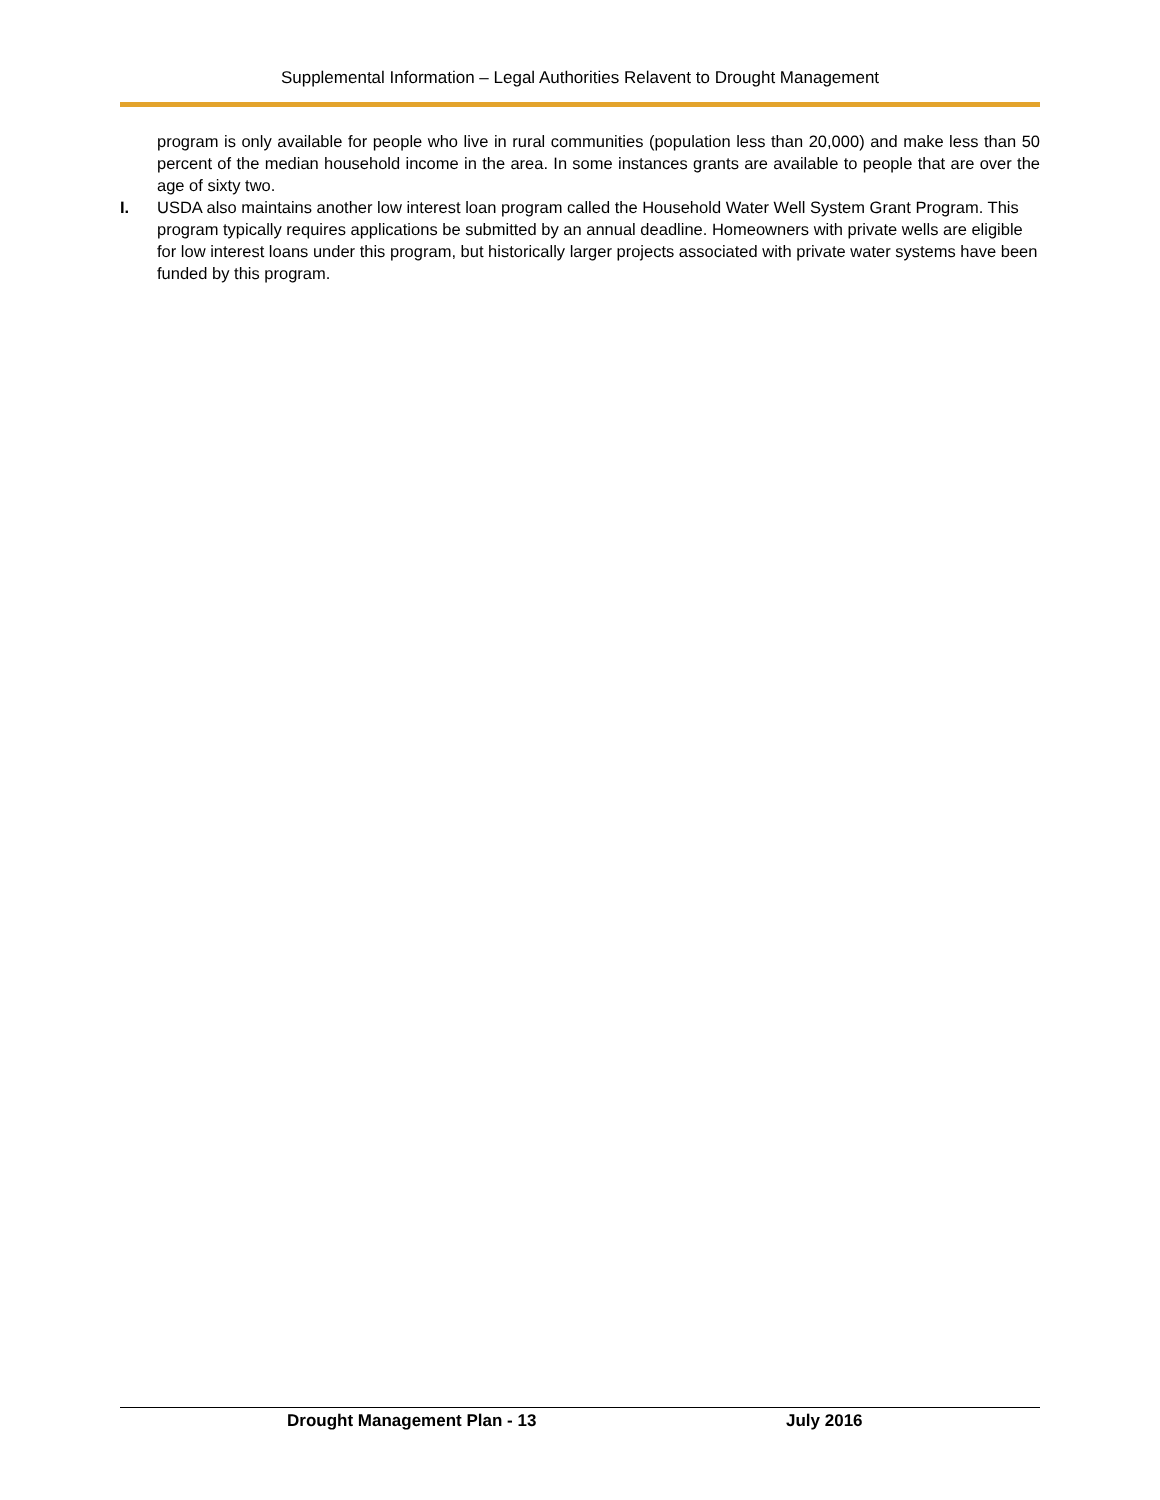Supplemental Information – Legal Authorities Relavent to Drought Management
program is only available for people who live in rural communities (population less than 20,000) and make less than 50 percent of the median household income in the area. In some instances grants are available to people that are over the age of sixty two.
I. USDA also maintains another low interest loan program called the Household Water Well System Grant Program. This program typically requires applications be submitted by an annual deadline. Homeowners with private wells are eligible for low interest loans under this program, but historically larger projects associated with private water systems have been funded by this program.
Drought Management Plan - 13 July 2016